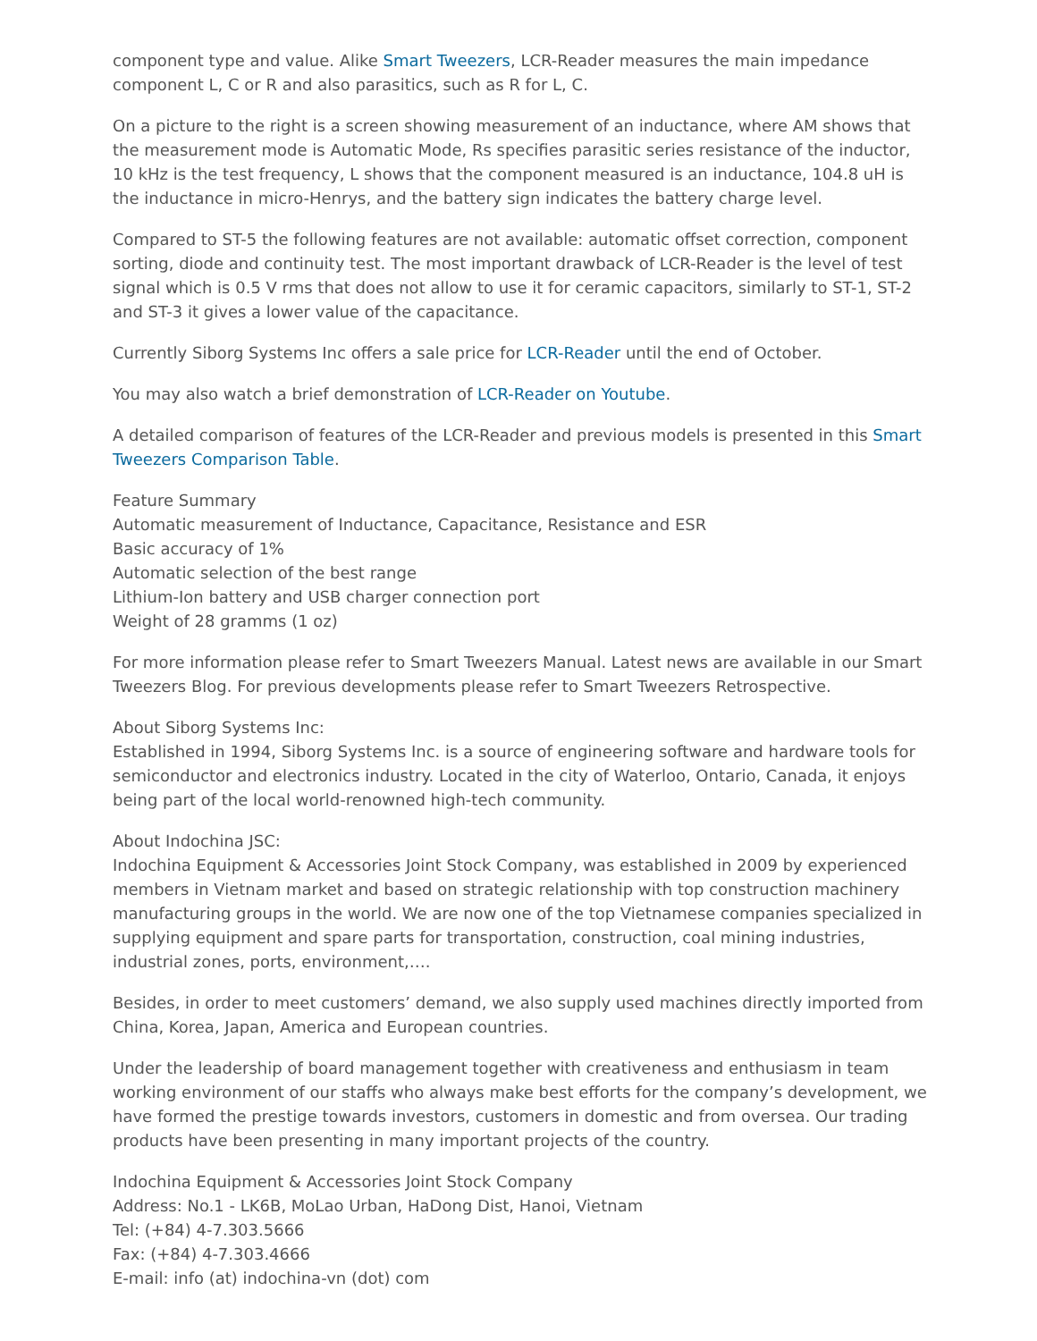component type and value. Alike Smart Tweezers, LCR-Reader measures the main impedance component L, C or R and also parasitics, such as R for L, C.
On a picture to the right is a screen showing measurement of an inductance, where AM shows that the measurement mode is Automatic Mode, Rs specifies parasitic series resistance of the inductor, 10 kHz is the test frequency, L shows that the component measured is an inductance, 104.8 uH is the inductance in micro-Henrys, and the battery sign indicates the battery charge level.
Compared to ST-5 the following features are not available: automatic offset correction, component sorting, diode and continuity test. The most important drawback of LCR-Reader is the level of test signal which is 0.5 V rms that does not allow to use it for ceramic capacitors, similarly to ST-1, ST-2 and ST-3 it gives a lower value of the capacitance.
Currently Siborg Systems Inc offers a sale price for LCR-Reader until the end of October.
You may also watch a brief demonstration of LCR-Reader on Youtube.
A detailed comparison of features of the LCR-Reader and previous models is presented in this Smart Tweezers Comparison Table.
Feature Summary
Automatic measurement of Inductance, Capacitance, Resistance and ESR
Basic accuracy of 1%
Automatic selection of the best range
Lithium-Ion battery and USB charger connection port
Weight of 28 gramms (1 oz)
For more information please refer to Smart Tweezers Manual. Latest news are available in our Smart Tweezers Blog. For previous developments please refer to Smart Tweezers Retrospective.
About Siborg Systems Inc:
Established in 1994, Siborg Systems Inc. is a source of engineering software and hardware tools for semiconductor and electronics industry. Located in the city of Waterloo, Ontario, Canada, it enjoys being part of the local world-renowned high-tech community.
About Indochina JSC:
Indochina Equipment & Accessories Joint Stock Company, was established in 2009 by experienced members in Vietnam market and based on strategic relationship with top construction machinery manufacturing groups in the world. We are now one of the top Vietnamese companies specialized in supplying equipment and spare parts for transportation, construction, coal mining industries, industrial zones, ports, environment,….
Besides, in order to meet customers’ demand, we also supply used machines directly imported from China, Korea, Japan, America and European countries.
Under the leadership of board management together with creativeness and enthusiasm in team working environment of our staffs who always make best efforts for the company’s development, we have formed the prestige towards investors, customers in domestic and from oversea. Our trading products have been presenting in many important projects of the country.
Indochina Equipment & Accessories Joint Stock Company
Address: No.1 - LK6B, MoLao Urban, HaDong Dist, Hanoi, Vietnam
Tel: (+84) 4-7.303.5666
Fax: (+84) 4-7.303.4666
E-mail: info (at) indochina-vn (dot) com